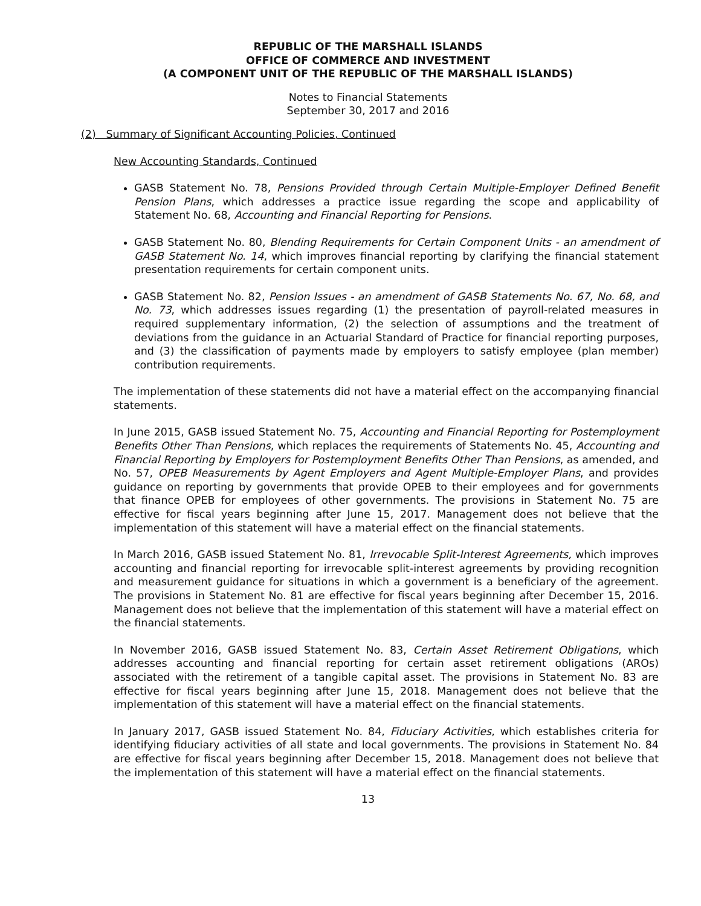REPUBLIC OF THE MARSHALL ISLANDS
OFFICE OF COMMERCE AND INVESTMENT
(A COMPONENT UNIT OF THE REPUBLIC OF THE MARSHALL ISLANDS)
Notes to Financial Statements
September 30, 2017 and 2016
(2) Summary of Significant Accounting Policies, Continued
New Accounting Standards, Continued
GASB Statement No. 78, Pensions Provided through Certain Multiple-Employer Defined Benefit Pension Plans, which addresses a practice issue regarding the scope and applicability of Statement No. 68, Accounting and Financial Reporting for Pensions.
GASB Statement No. 80, Blending Requirements for Certain Component Units - an amendment of GASB Statement No. 14, which improves financial reporting by clarifying the financial statement presentation requirements for certain component units.
GASB Statement No. 82, Pension Issues - an amendment of GASB Statements No. 67, No. 68, and No. 73, which addresses issues regarding (1) the presentation of payroll-related measures in required supplementary information, (2) the selection of assumptions and the treatment of deviations from the guidance in an Actuarial Standard of Practice for financial reporting purposes, and (3) the classification of payments made by employers to satisfy employee (plan member) contribution requirements.
The implementation of these statements did not have a material effect on the accompanying financial statements.
In June 2015, GASB issued Statement No. 75, Accounting and Financial Reporting for Postemployment Benefits Other Than Pensions, which replaces the requirements of Statements No. 45, Accounting and Financial Reporting by Employers for Postemployment Benefits Other Than Pensions, as amended, and No. 57, OPEB Measurements by Agent Employers and Agent Multiple-Employer Plans, and provides guidance on reporting by governments that provide OPEB to their employees and for governments that finance OPEB for employees of other governments. The provisions in Statement No. 75 are effective for fiscal years beginning after June 15, 2017. Management does not believe that the implementation of this statement will have a material effect on the financial statements.
In March 2016, GASB issued Statement No. 81, Irrevocable Split-Interest Agreements, which improves accounting and financial reporting for irrevocable split-interest agreements by providing recognition and measurement guidance for situations in which a government is a beneficiary of the agreement. The provisions in Statement No. 81 are effective for fiscal years beginning after December 15, 2016. Management does not believe that the implementation of this statement will have a material effect on the financial statements.
In November 2016, GASB issued Statement No. 83, Certain Asset Retirement Obligations, which addresses accounting and financial reporting for certain asset retirement obligations (AROs) associated with the retirement of a tangible capital asset. The provisions in Statement No. 83 are effective for fiscal years beginning after June 15, 2018. Management does not believe that the implementation of this statement will have a material effect on the financial statements.
In January 2017, GASB issued Statement No. 84, Fiduciary Activities, which establishes criteria for identifying fiduciary activities of all state and local governments. The provisions in Statement No. 84 are effective for fiscal years beginning after December 15, 2018. Management does not believe that the implementation of this statement will have a material effect on the financial statements.
13